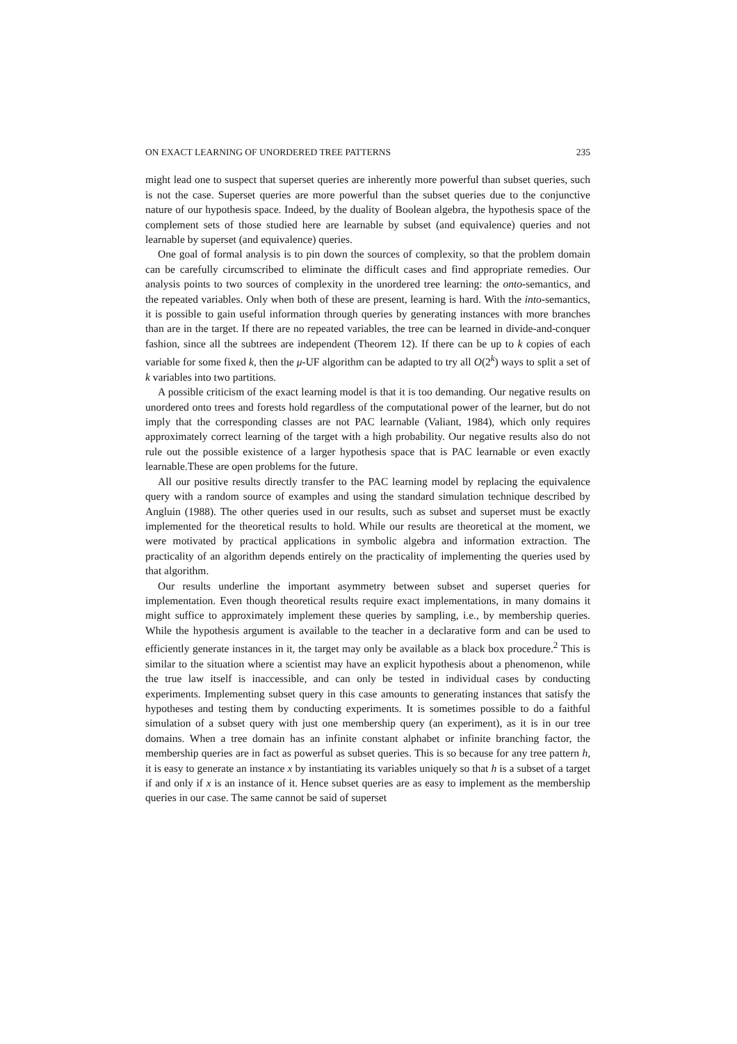ON EXACT LEARNING OF UNORDERED TREE PATTERNS 235
might lead one to suspect that superset queries are inherently more powerful than subset queries, such is not the case. Superset queries are more powerful than the subset queries due to the conjunctive nature of our hypothesis space. Indeed, by the duality of Boolean algebra, the hypothesis space of the complement sets of those studied here are learnable by subset (and equivalence) queries and not learnable by superset (and equivalence) queries.
One goal of formal analysis is to pin down the sources of complexity, so that the problem domain can be carefully circumscribed to eliminate the difficult cases and find appropriate remedies. Our analysis points to two sources of complexity in the unordered tree learning: the onto-semantics, and the repeated variables. Only when both of these are present, learning is hard. With the into-semantics, it is possible to gain useful information through queries by generating instances with more branches than are in the target. If there are no repeated variables, the tree can be learned in divide-and-conquer fashion, since all the subtrees are independent (Theorem 12). If there can be up to k copies of each variable for some fixed k, then the μ-UF algorithm can be adapted to try all O(2<sup>k</sup>) ways to split a set of k variables into two partitions.
A possible criticism of the exact learning model is that it is too demanding. Our negative results on unordered onto trees and forests hold regardless of the computational power of the learner, but do not imply that the corresponding classes are not PAC learnable (Valiant, 1984), which only requires approximately correct learning of the target with a high probability. Our negative results also do not rule out the possible existence of a larger hypothesis space that is PAC learnable or even exactly learnable.These are open problems for the future.
All our positive results directly transfer to the PAC learning model by replacing the equivalence query with a random source of examples and using the standard simulation technique described by Angluin (1988). The other queries used in our results, such as subset and superset must be exactly implemented for the theoretical results to hold. While our results are theoretical at the moment, we were motivated by practical applications in symbolic algebra and information extraction. The practicality of an algorithm depends entirely on the practicality of implementing the queries used by that algorithm.
Our results underline the important asymmetry between subset and superset queries for implementation. Even though theoretical results require exact implementations, in many domains it might suffice to approximately implement these queries by sampling, i.e., by membership queries. While the hypothesis argument is available to the teacher in a declarative form and can be used to efficiently generate instances in it, the target may only be available as a black box procedure.<sup>2</sup> This is similar to the situation where a scientist may have an explicit hypothesis about a phenomenon, while the true law itself is inaccessible, and can only be tested in individual cases by conducting experiments. Implementing subset query in this case amounts to generating instances that satisfy the hypotheses and testing them by conducting experiments. It is sometimes possible to do a faithful simulation of a subset query with just one membership query (an experiment), as it is in our tree domains. When a tree domain has an infinite constant alphabet or infinite branching factor, the membership queries are in fact as powerful as subset queries. This is so because for any tree pattern h, it is easy to generate an instance x by instantiating its variables uniquely so that h is a subset of a target if and only if x is an instance of it. Hence subset queries are as easy to implement as the membership queries in our case. The same cannot be said of superset